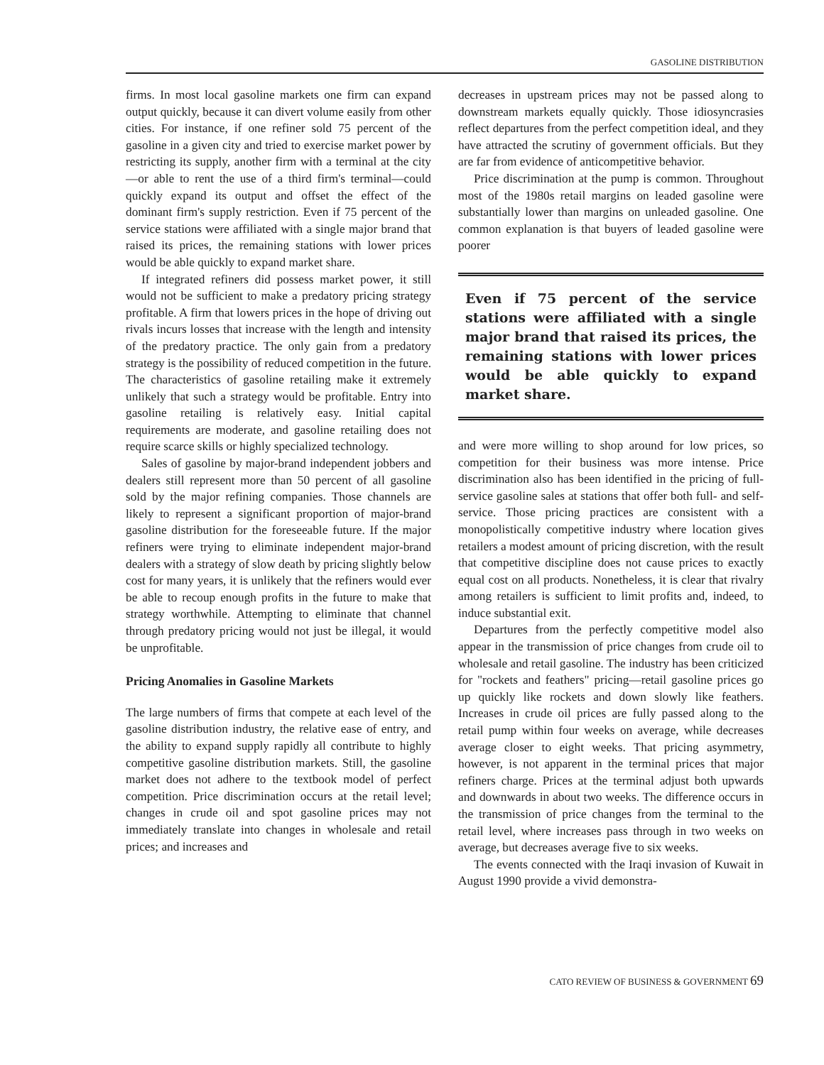GASOLINE DISTRIBUTION
firms. In most local gasoline markets one firm can expand output quickly, because it can divert volume easily from other cities. For instance, if one refiner sold 75 percent of the gasoline in a given city and tried to exercise market power by restricting its supply, another firm with a terminal at the city—or able to rent the use of a third firm's terminal—could quickly expand its output and offset the effect of the dominant firm's supply restriction. Even if 75 percent of the service stations were affiliated with a single major brand that raised its prices, the remaining stations with lower prices would be able quickly to expand market share.
If integrated refiners did possess market power, it still would not be sufficient to make a predatory pricing strategy profitable. A firm that lowers prices in the hope of driving out rivals incurs losses that increase with the length and intensity of the predatory practice. The only gain from a predatory strategy is the possibility of reduced competition in the future. The characteristics of gasoline retailing make it extremely unlikely that such a strategy would be profitable. Entry into gasoline retailing is relatively easy. Initial capital requirements are moderate, and gasoline retailing does not require scarce skills or highly specialized technology.
Sales of gasoline by major-brand independent jobbers and dealers still represent more than 50 percent of all gasoline sold by the major refining companies. Those channels are likely to represent a significant proportion of major-brand gasoline distribution for the foreseeable future. If the major refiners were trying to eliminate independent major-brand dealers with a strategy of slow death by pricing slightly below cost for many years, it is unlikely that the refiners would ever be able to recoup enough profits in the future to make that strategy worthwhile. Attempting to eliminate that channel through predatory pricing would not just be illegal, it would be unprofitable.
Pricing Anomalies in Gasoline Markets
The large numbers of firms that compete at each level of the gasoline distribution industry, the relative ease of entry, and the ability to expand supply rapidly all contribute to highly competitive gasoline distribution markets. Still, the gasoline market does not adhere to the textbook model of perfect competition. Price discrimination occurs at the retail level; changes in crude oil and spot gasoline prices may not immediately translate into changes in wholesale and retail prices; and increases and
decreases in upstream prices may not be passed along to downstream markets equally quickly. Those idiosyncrasies reflect departures from the perfect competition ideal, and they have attracted the scrutiny of government officials. But they are far from evidence of anticompetitive behavior.
Price discrimination at the pump is common. Throughout most of the 1980s retail margins on leaded gasoline were substantially lower than margins on unleaded gasoline. One common explanation is that buyers of leaded gasoline were poorer
Even if 75 percent of the service stations were affiliated with a single major brand that raised its prices, the remaining stations with lower prices would be able quickly to expand market share.
and were more willing to shop around for low prices, so competition for their business was more intense. Price discrimination also has been identified in the pricing of full-service gasoline sales at stations that offer both full- and self-service. Those pricing practices are consistent with a monopolistically competitive industry where location gives retailers a modest amount of pricing discretion, with the result that competitive discipline does not cause prices to exactly equal cost on all products. Nonetheless, it is clear that rivalry among retailers is sufficient to limit profits and, indeed, to induce substantial exit.
Departures from the perfectly competitive model also appear in the transmission of price changes from crude oil to wholesale and retail gasoline. The industry has been criticized for "rockets and feathers" pricing—retail gasoline prices go up quickly like rockets and down slowly like feathers. Increases in crude oil prices are fully passed along to the retail pump within four weeks on average, while decreases average closer to eight weeks. That pricing asymmetry, however, is not apparent in the terminal prices that major refiners charge. Prices at the terminal adjust both upwards and downwards in about two weeks. The difference occurs in the transmission of price changes from the terminal to the retail level, where increases pass through in two weeks on average, but decreases average five to six weeks.
The events connected with the Iraqi invasion of Kuwait in August 1990 provide a vivid demonstra-
CATO REVIEW OF BUSINESS & GOVERNMENT 69